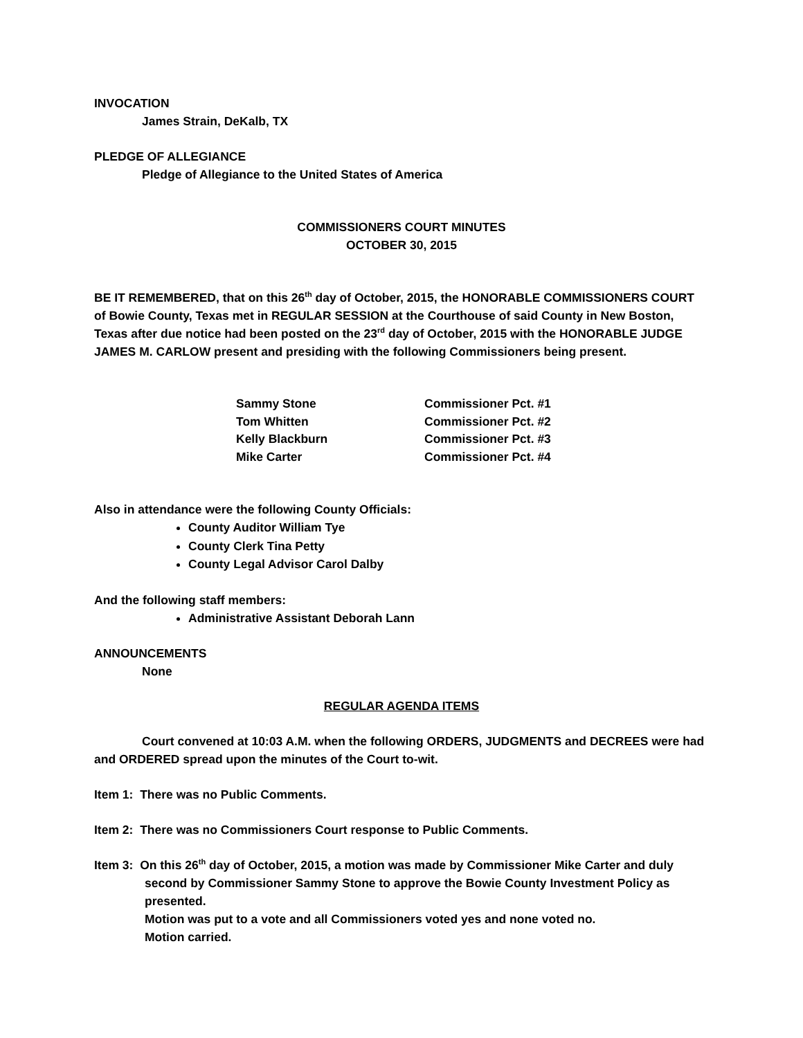INVOCATION
James Strain, DeKalb, TX
PLEDGE OF ALLEGIANCE
Pledge of Allegiance to the United States of America
COMMISSIONERS COURT MINUTES
OCTOBER 30, 2015
BE IT REMEMBERED, that on this 26<sup>th</sup> day of October, 2015, the HONORABLE COMMISSIONERS COURT of Bowie County, Texas met in REGULAR SESSION at the Courthouse of said County in New Boston, Texas after due notice had been posted on the 23<sup>rd</sup> day of October, 2015 with the HONORABLE JUDGE JAMES M. CARLOW present and presiding with the following Commissioners being present.
| Sammy Stone | Commissioner Pct. #1 |
| Tom Whitten | Commissioner Pct. #2 |
| Kelly Blackburn | Commissioner Pct. #3 |
| Mike Carter | Commissioner Pct. #4 |
Also in attendance were the following County Officials:
County Auditor William Tye
County Clerk Tina Petty
County Legal Advisor Carol Dalby
And the following staff members:
Administrative Assistant Deborah Lann
ANNOUNCEMENTS
None
REGULAR AGENDA ITEMS
Court convened at 10:03 A.M. when the following ORDERS, JUDGMENTS and DECREES were had and ORDERED spread upon the minutes of the Court to-wit.
Item 1: There was no Public Comments.
Item 2: There was no Commissioners Court response to Public Comments.
Item 3: On this 26<sup>th</sup> day of October, 2015, a motion was made by Commissioner Mike Carter and duly second by Commissioner Sammy Stone to approve the Bowie County Investment Policy as presented.
Motion was put to a vote and all Commissioners voted yes and none voted no.
Motion carried.